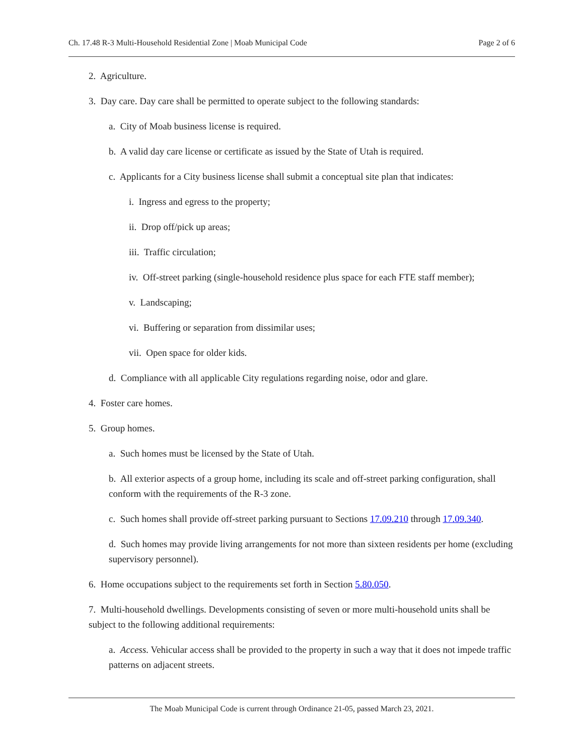Ch. 17.48 R-3 Multi-Household Residential Zone | Moab Municipal Code Page 2 of 6
2. Agriculture.
3. Day care. Day care shall be permitted to operate subject to the following standards:
a. City of Moab business license is required.
b. A valid day care license or certificate as issued by the State of Utah is required.
c. Applicants for a City business license shall submit a conceptual site plan that indicates:
i. Ingress and egress to the property;
ii. Drop off/pick up areas;
iii. Traffic circulation;
iv. Off-street parking (single-household residence plus space for each FTE staff member);
v. Landscaping;
vi. Buffering or separation from dissimilar uses;
vii. Open space for older kids.
d. Compliance with all applicable City regulations regarding noise, odor and glare.
4. Foster care homes.
5. Group homes.
a. Such homes must be licensed by the State of Utah.
b. All exterior aspects of a group home, including its scale and off-street parking configuration, shall conform with the requirements of the R-3 zone.
c. Such homes shall provide off-street parking pursuant to Sections 17.09.210 through 17.09.340.
d. Such homes may provide living arrangements for not more than sixteen residents per home (excluding supervisory personnel).
6. Home occupations subject to the requirements set forth in Section 5.80.050.
7. Multi-household dwellings. Developments consisting of seven or more multi-household units shall be subject to the following additional requirements:
a. Access. Vehicular access shall be provided to the property in such a way that it does not impede traffic patterns on adjacent streets.
The Moab Municipal Code is current through Ordinance 21-05, passed March 23, 2021.